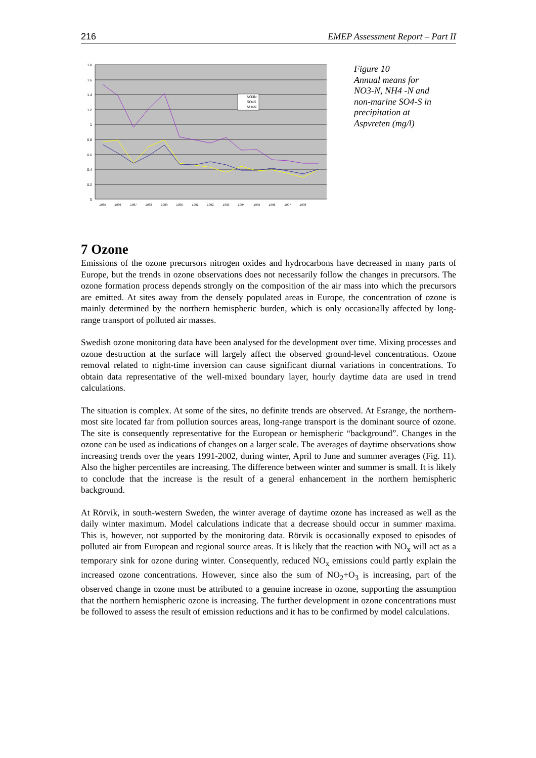216 EMEP Assessment Report – Part II
1.8
1.6
1.4
1.2
1
0.8
0.6
0.4
0.2
0
1985
1986
1987
1988
1989
1990
1991
1992
1993
1994
1995
1996
1997
1998
NO3N
SO4S
NH4N
Figure 10
Annual means for NO3-N, NH4 -N and non-marine SO4-S in precipitation at Aspvreten (mg/l)
7 Ozone
Emissions of the ozone precursors nitrogen oxides and hydrocarbons have decreased in many parts of Europe, but the trends in ozone observations does not necessarily follow the changes in precursors. The ozone formation process depends strongly on the composition of the air mass into which the precursors are emitted. At sites away from the densely populated areas in Europe, the concentration of ozone is mainly determined by the northern hemispheric burden, which is only occasionally affected by long-range transport of polluted air masses.
Swedish ozone monitoring data have been analysed for the development over time. Mixing processes and ozone destruction at the surface will largely affect the observed ground-level concentrations. Ozone removal related to night-time inversion can cause significant diurnal variations in concentrations. To obtain data representative of the well-mixed boundary layer, hourly daytime data are used in trend calculations.
The situation is complex. At some of the sites, no definite trends are observed. At Esrange, the northern-most site located far from pollution sources areas, long-range transport is the dominant source of ozone. The site is consequently representative for the European or hemispheric “background”. Changes in the ozone can be used as indications of changes on a larger scale. The averages of daytime observations show increasing trends over the years 1991-2002, during winter, April to June and summer averages (Fig. 11). Also the higher percentiles are increasing. The difference between winter and summer is small. It is likely to conclude that the increase is the result of a general enhancement in the northern hemispheric background.
At Rörvik, in south-western Sweden, the winter average of daytime ozone has increased as well as the daily winter maximum. Model calculations indicate that a decrease should occur in summer maxima. This is, however, not supported by the monitoring data. Rörvik is occasionally exposed to episodes of polluted air from European and regional source areas. It is likely that the reaction with NO<sub>x</sub> will act as a temporary sink for ozone during winter. Consequently, reduced NO<sub>x</sub> emissions could partly explain the increased ozone concentrations. However, since also the sum of NO<sub>2</sub>+O<sub>3</sub> is increasing, part of the observed change in ozone must be attributed to a genuine increase in ozone, supporting the assumption that the northern hemispheric ozone is increasing. The further development in ozone concentrations must be followed to assess the result of emission reductions and it has to be confirmed by model calculations.